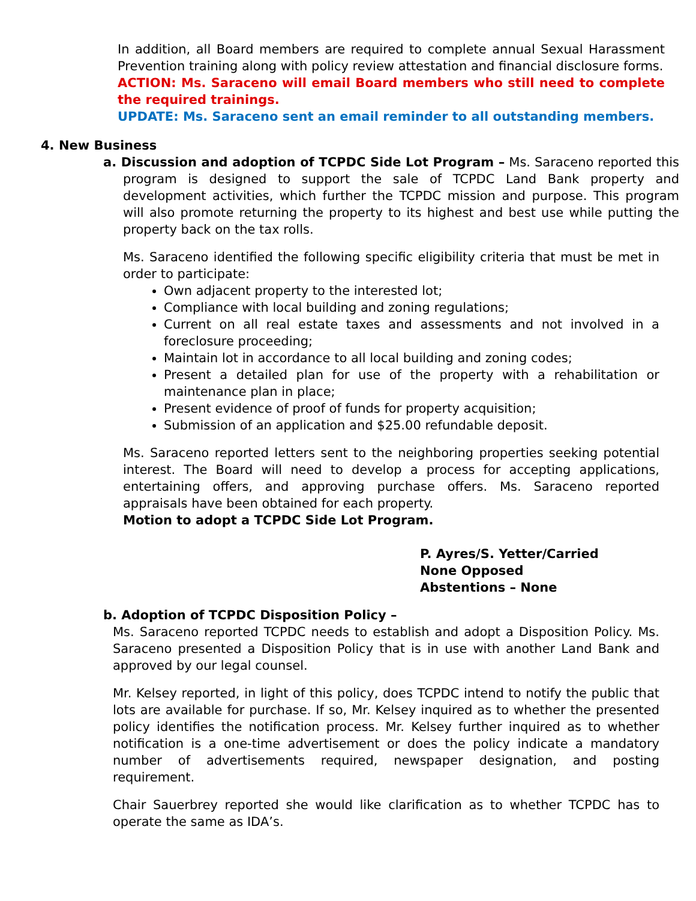In addition, all Board members are required to complete annual Sexual Harassment Prevention training along with policy review attestation and financial disclosure forms.
ACTION: Ms. Saraceno will email Board members who still need to complete the required trainings.
UPDATE: Ms. Saraceno sent an email reminder to all outstanding members.
4. New Business
a. Discussion and adoption of TCPDC Side Lot Program – Ms. Saraceno reported this program is designed to support the sale of TCPDC Land Bank property and development activities, which further the TCPDC mission and purpose. This program will also promote returning the property to its highest and best use while putting the property back on the tax rolls.
Ms. Saraceno identified the following specific eligibility criteria that must be met in order to participate:
Own adjacent property to the interested lot;
Compliance with local building and zoning regulations;
Current on all real estate taxes and assessments and not involved in a foreclosure proceeding;
Maintain lot in accordance to all local building and zoning codes;
Present a detailed plan for use of the property with a rehabilitation or maintenance plan in place;
Present evidence of proof of funds for property acquisition;
Submission of an application and $25.00 refundable deposit.
Ms. Saraceno reported letters sent to the neighboring properties seeking potential interest. The Board will need to develop a process for accepting applications, entertaining offers, and approving purchase offers. Ms. Saraceno reported appraisals have been obtained for each property.
Motion to adopt a TCPDC Side Lot Program.
P. Ayres/S. Yetter/Carried
None Opposed
Abstentions – None
b. Adoption of TCPDC Disposition Policy –
Ms. Saraceno reported TCPDC needs to establish and adopt a Disposition Policy. Ms. Saraceno presented a Disposition Policy that is in use with another Land Bank and approved by our legal counsel.
Mr. Kelsey reported, in light of this policy, does TCPDC intend to notify the public that lots are available for purchase. If so, Mr. Kelsey inquired as to whether the presented policy identifies the notification process. Mr. Kelsey further inquired as to whether notification is a one-time advertisement or does the policy indicate a mandatory number of advertisements required, newspaper designation, and posting requirement.
Chair Sauerbrey reported she would like clarification as to whether TCPDC has to operate the same as IDA’s.